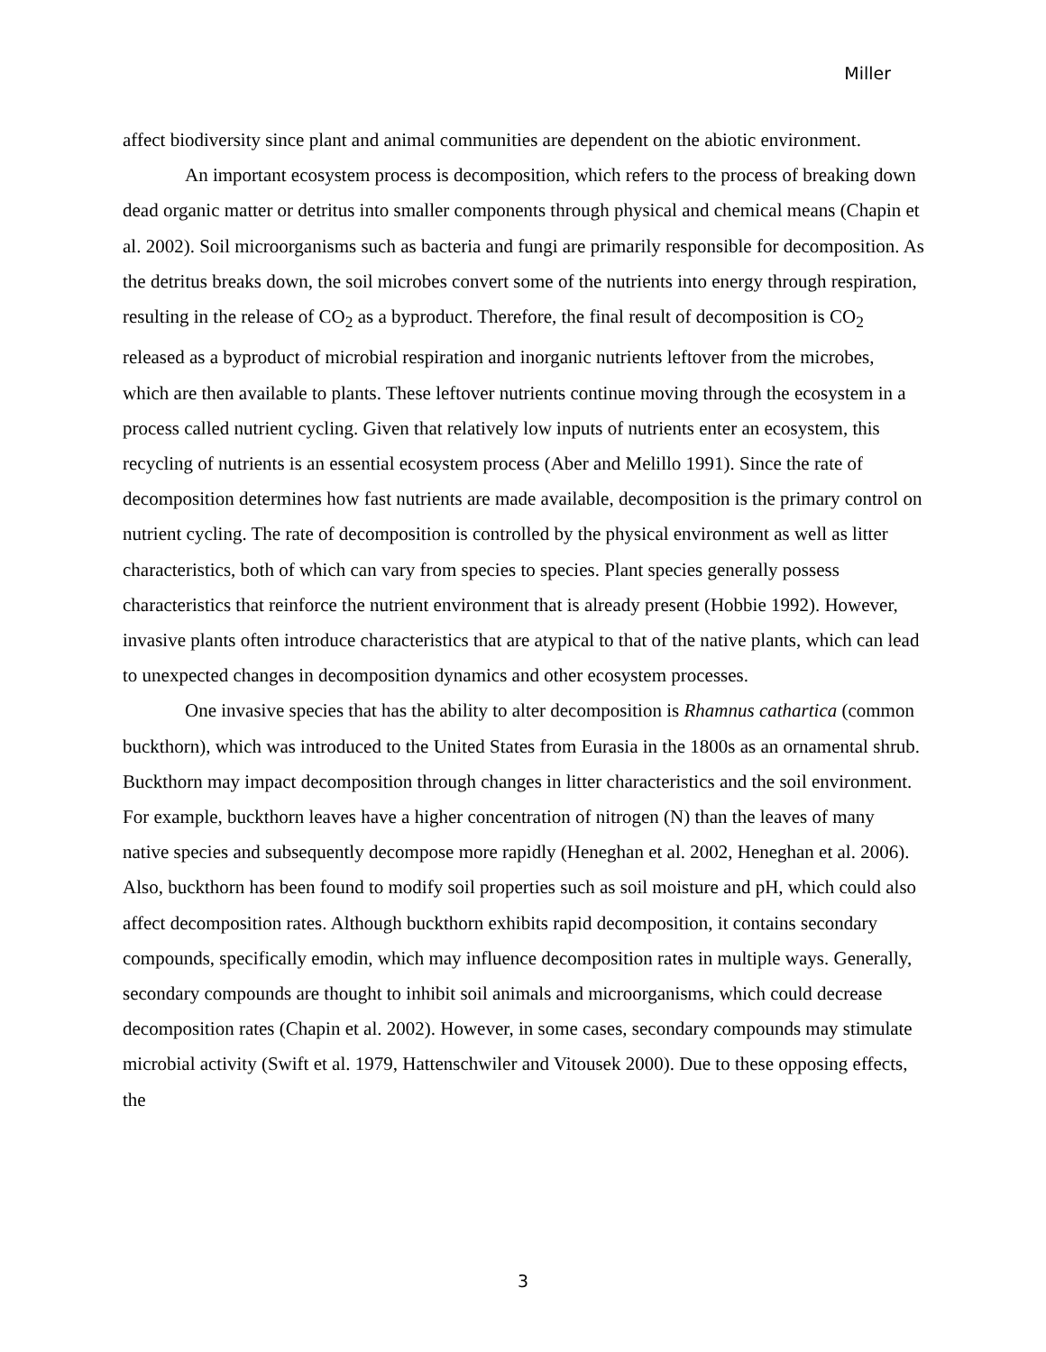Miller
affect biodiversity since plant and animal communities are dependent on the abiotic environment.
An important ecosystem process is decomposition, which refers to the process of breaking down dead organic matter or detritus into smaller components through physical and chemical means (Chapin et al. 2002). Soil microorganisms such as bacteria and fungi are primarily responsible for decomposition. As the detritus breaks down, the soil microbes convert some of the nutrients into energy through respiration, resulting in the release of CO<sub>2</sub> as a byproduct. Therefore, the final result of decomposition is CO<sub>2</sub> released as a byproduct of microbial respiration and inorganic nutrients leftover from the microbes, which are then available to plants. These leftover nutrients continue moving through the ecosystem in a process called nutrient cycling. Given that relatively low inputs of nutrients enter an ecosystem, this recycling of nutrients is an essential ecosystem process (Aber and Melillo 1991). Since the rate of decomposition determines how fast nutrients are made available, decomposition is the primary control on nutrient cycling. The rate of decomposition is controlled by the physical environment as well as litter characteristics, both of which can vary from species to species. Plant species generally possess characteristics that reinforce the nutrient environment that is already present (Hobbie 1992). However, invasive plants often introduce characteristics that are atypical to that of the native plants, which can lead to unexpected changes in decomposition dynamics and other ecosystem processes.
One invasive species that has the ability to alter decomposition is Rhamnus cathartica (common buckthorn), which was introduced to the United States from Eurasia in the 1800s as an ornamental shrub. Buckthorn may impact decomposition through changes in litter characteristics and the soil environment. For example, buckthorn leaves have a higher concentration of nitrogen (N) than the leaves of many native species and subsequently decompose more rapidly (Heneghan et al. 2002, Heneghan et al. 2006). Also, buckthorn has been found to modify soil properties such as soil moisture and pH, which could also affect decomposition rates. Although buckthorn exhibits rapid decomposition, it contains secondary compounds, specifically emodin, which may influence decomposition rates in multiple ways. Generally, secondary compounds are thought to inhibit soil animals and microorganisms, which could decrease decomposition rates (Chapin et al. 2002). However, in some cases, secondary compounds may stimulate microbial activity (Swift et al. 1979, Hattenschwiler and Vitousek 2000). Due to these opposing effects, the
3